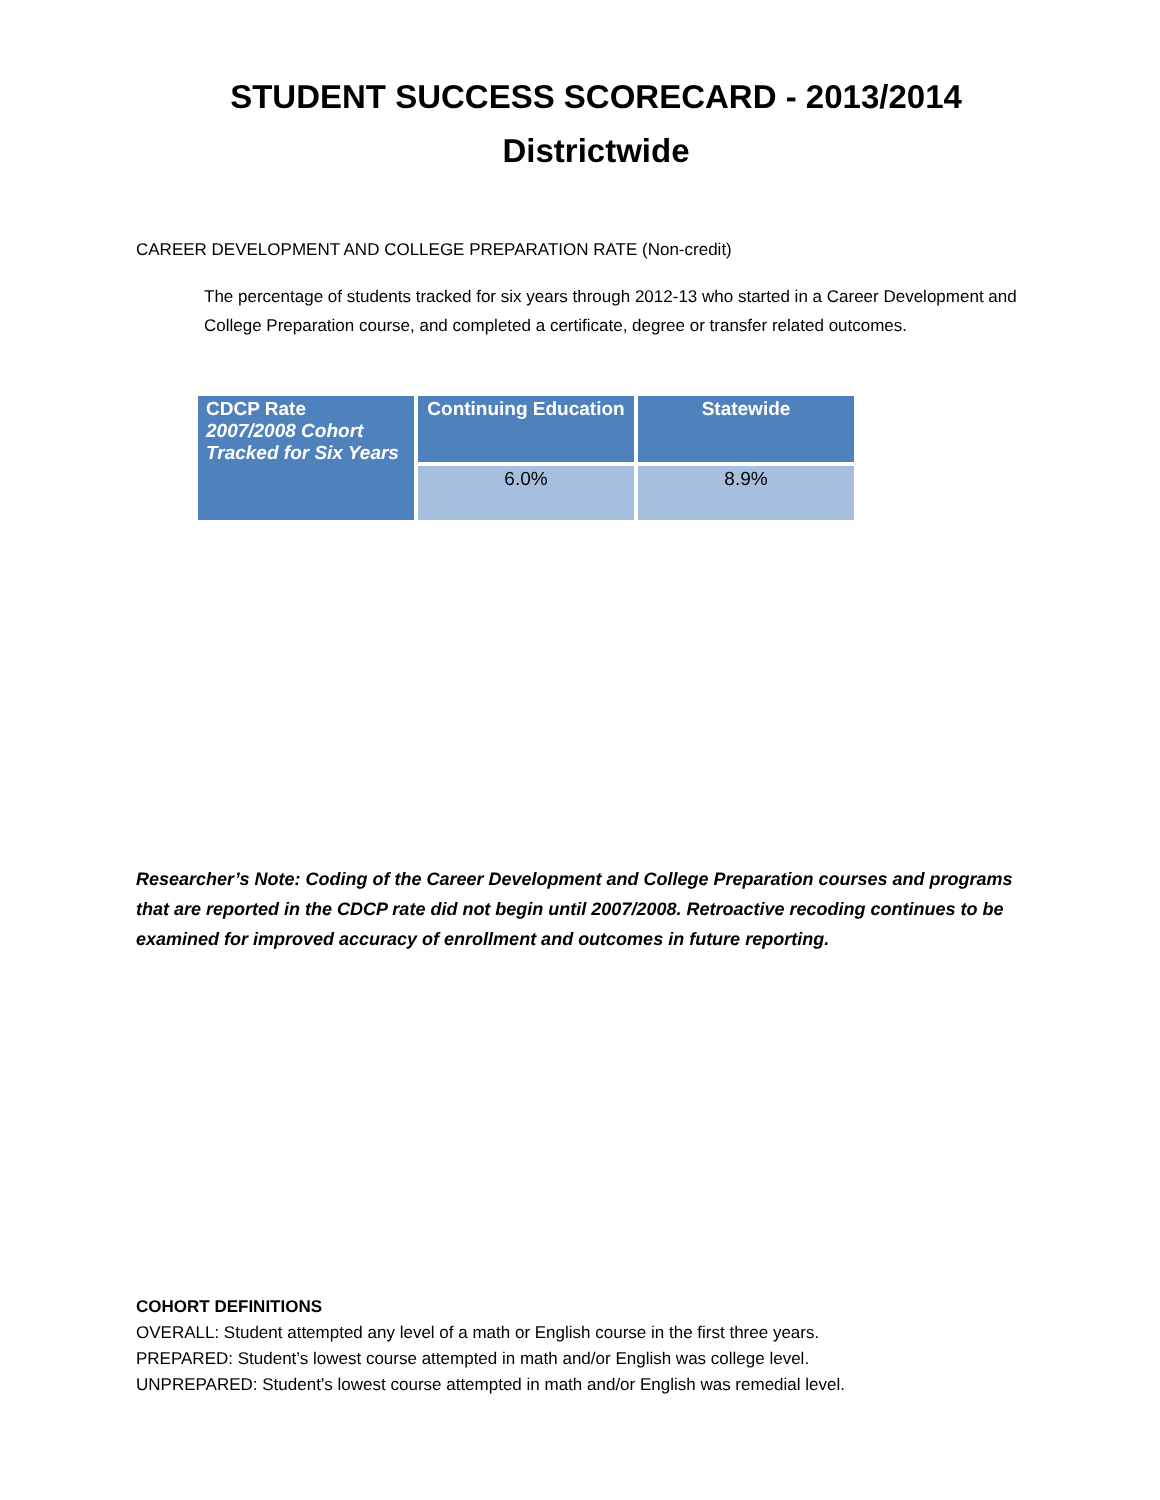STUDENT SUCCESS SCORECARD - 2013/2014
Districtwide
CAREER DEVELOPMENT AND COLLEGE PREPARATION RATE (Non-credit)
The percentage of students tracked for six years through 2012-13 who started in a Career Development and College Preparation course, and completed a certificate, degree or transfer related outcomes.
| CDCP Rate 2007/2008 Cohort Tracked for Six Years | Continuing Education | Statewide |
| --- | --- | --- |
| | 6.0% | 8.9% |
Researcher’s Note: Coding of the Career Development and College Preparation courses and programs that are reported in the CDCP rate did not begin until 2007/2008. Retroactive recoding continues to be examined for improved accuracy of enrollment and outcomes in future reporting.
COHORT DEFINITIONS
OVERALL: Student attempted any level of a math or English course in the first three years.
PREPARED: Student’s lowest course attempted in math and/or English was college level.
UNPREPARED: Student’s lowest course attempted in math and/or English was remedial level.